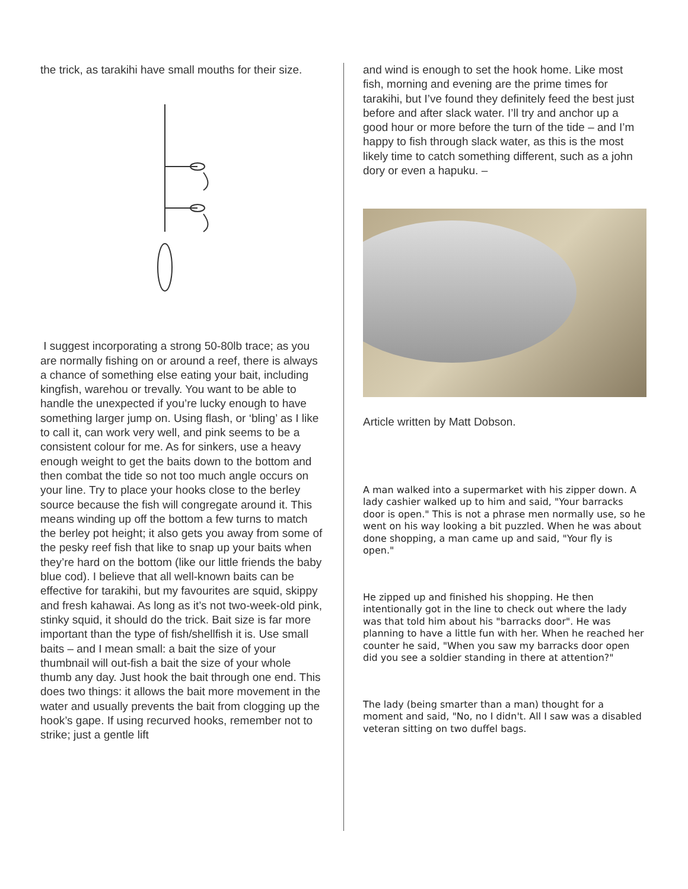the trick, as tarakihi have small mouths for their size.
I suggest incorporating a strong 50-80lb trace; as you are normally fishing on or around a reef, there is always a chance of something else eating your bait, including kingfish, warehou or trevally. You want to be able to handle the unexpected if you’re lucky enough to have something larger jump on. Using flash, or ‘bling’ as I like to call it, can work very well, and pink seems to be a consistent colour for me. As for sinkers, use a heavy enough weight to get the baits down to the bottom and then combat the tide so not too much angle occurs on your line. Try to place your hooks close to the berley source because the fish will congregate around it. This means winding up off the bottom a few turns to match the berley pot height; it also gets you away from some of the pesky reef fish that like to snap up your baits when they’re hard on the bottom (like our little friends the baby blue cod). I believe that all well-known baits can be effective for tarakihi, but my favourites are squid, skippy and fresh kahawai. As long as it’s not two-week-old pink, stinky squid, it should do the trick. Bait size is far more important than the type of fish/shellfish it is. Use small baits – and I mean small: a bait the size of your thumbnail will out-fish a bait the size of your whole thumb any day. Just hook the bait through one end. This does two things: it allows the bait more movement in the water and usually prevents the bait from clogging up the hook’s gape. If using recurved hooks, remember not to strike; just a gentle lift
and wind is enough to set the hook home. Like most fish, morning and evening are the prime times for tarakihi, but I’ve found they definitely feed the best just before and after slack water. I’ll try and anchor up a good hour or more before the turn of the tide – and I’m happy to fish through slack water, as this is the most likely time to catch something different, such as a john dory or even a hapuku. –
Article written by Matt Dobson.
A man walked into a supermarket with his zipper down. A lady cashier walked up to him and said, "Your barracks door is open." This is not a phrase men normally use, so he went on his way looking a bit puzzled. When he was about done shopping, a man came up and said, "Your fly is open."
He zipped up and finished his shopping. He then intentionally got in the line to check out where the lady was that told him about his "barracks door". He was planning to have a little fun with her. When he reached her counter he said, "When you saw my barracks door open did you see a soldier standing in there at attention?"
The lady (being smarter than a man) thought for a moment and said, "No, no I didn't. All I saw was a disabled veteran sitting on two duffel bags.